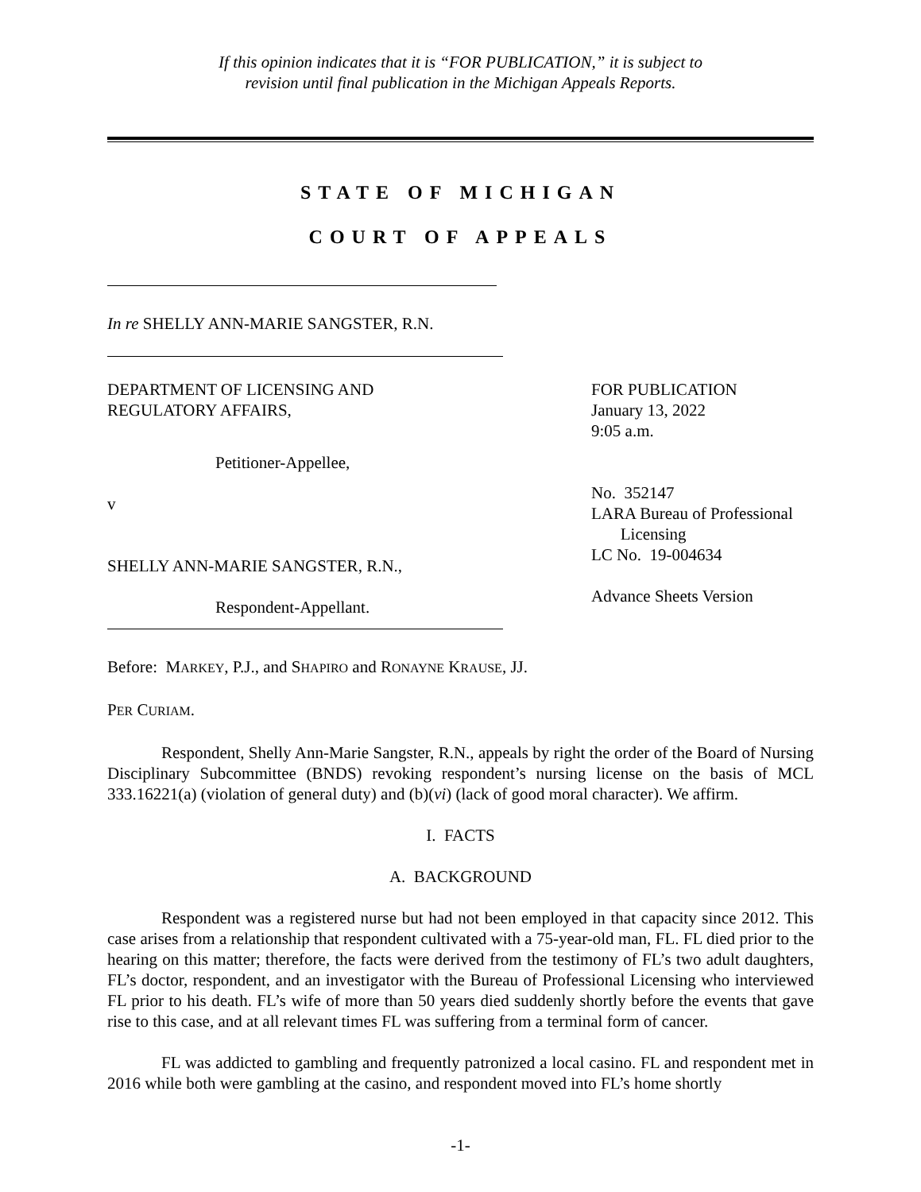If this opinion indicates that it is “FOR PUBLICATION,” it is subject to
revision until final publication in the Michigan Appeals Reports.
STATE OF MICHIGAN
COURT OF APPEALS
In re SHELLY ANN-MARIE SANGSTER, R.N.
DEPARTMENT OF LICENSING AND
REGULATORY AFFAIRS,
Petitioner-Appellee,
v
SHELLY ANN-MARIE SANGSTER, R.N.,
Respondent-Appellant.
FOR PUBLICATION
January 13, 2022
9:05 a.m.
No. 352147
LARA Bureau of Professional
Licensing
LC No. 19-004634
Advance Sheets Version
Before: MARKEY, P.J., and SHAPIRO and RONAYNE KRAUSE, JJ.
PER CURIAM.
Respondent, Shelly Ann-Marie Sangster, R.N., appeals by right the order of the Board of Nursing Disciplinary Subcommittee (BNDS) revoking respondent’s nursing license on the basis of MCL 333.16221(a) (violation of general duty) and (b)(vi) (lack of good moral character). We affirm.
I. FACTS
A. BACKGROUND
Respondent was a registered nurse but had not been employed in that capacity since 2012. This case arises from a relationship that respondent cultivated with a 75-year-old man, FL. FL died prior to the hearing on this matter; therefore, the facts were derived from the testimony of FL’s two adult daughters, FL’s doctor, respondent, and an investigator with the Bureau of Professional Licensing who interviewed FL prior to his death. FL’s wife of more than 50 years died suddenly shortly before the events that gave rise to this case, and at all relevant times FL was suffering from a terminal form of cancer.
FL was addicted to gambling and frequently patronized a local casino. FL and respondent met in 2016 while both were gambling at the casino, and respondent moved into FL’s home shortly
-1-